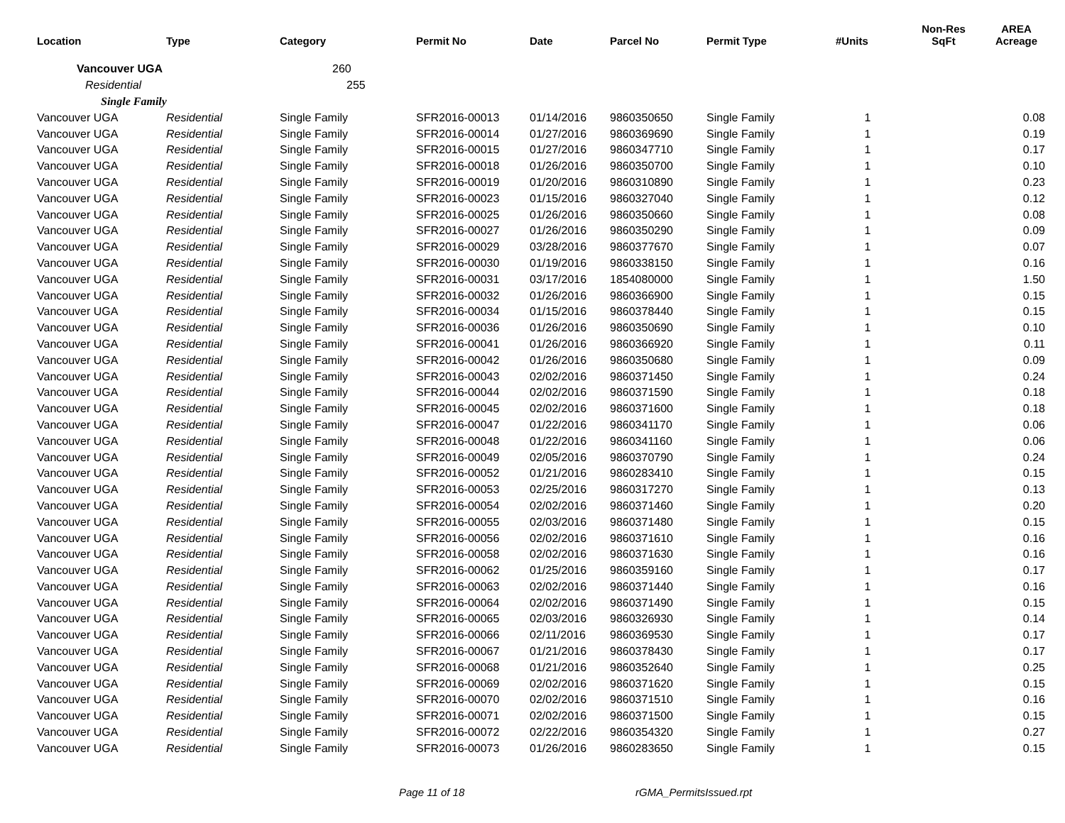| Location | Type | Category | Permit No | Date | Parcel No | Permit Type | #Units | Non-Res SqFt | AREA Acreage |
| --- | --- | --- | --- | --- | --- | --- | --- | --- | --- |
| Vancouver UGA | | 260 | | | | | | | |
| Residential | | 255 | | | | | | | |
| Single Family | | | | | | | | | |
| Vancouver UGA | Residential | Single Family | SFR2016-00013 | 01/14/2016 | 9860350650 | Single Family | 1 | | 0.08 |
| Vancouver UGA | Residential | Single Family | SFR2016-00014 | 01/27/2016 | 9860369690 | Single Family | 1 | | 0.19 |
| Vancouver UGA | Residential | Single Family | SFR2016-00015 | 01/27/2016 | 9860347710 | Single Family | 1 | | 0.17 |
| Vancouver UGA | Residential | Single Family | SFR2016-00018 | 01/26/2016 | 9860350700 | Single Family | 1 | | 0.10 |
| Vancouver UGA | Residential | Single Family | SFR2016-00019 | 01/20/2016 | 9860310890 | Single Family | 1 | | 0.23 |
| Vancouver UGA | Residential | Single Family | SFR2016-00023 | 01/15/2016 | 9860327040 | Single Family | 1 | | 0.12 |
| Vancouver UGA | Residential | Single Family | SFR2016-00025 | 01/26/2016 | 9860350660 | Single Family | 1 | | 0.08 |
| Vancouver UGA | Residential | Single Family | SFR2016-00027 | 01/26/2016 | 9860350290 | Single Family | 1 | | 0.09 |
| Vancouver UGA | Residential | Single Family | SFR2016-00029 | 03/28/2016 | 9860377670 | Single Family | 1 | | 0.07 |
| Vancouver UGA | Residential | Single Family | SFR2016-00030 | 01/19/2016 | 9860338150 | Single Family | 1 | | 0.16 |
| Vancouver UGA | Residential | Single Family | SFR2016-00031 | 03/17/2016 | 1854080000 | Single Family | 1 | | 1.50 |
| Vancouver UGA | Residential | Single Family | SFR2016-00032 | 01/26/2016 | 9860366900 | Single Family | 1 | | 0.15 |
| Vancouver UGA | Residential | Single Family | SFR2016-00034 | 01/15/2016 | 9860378440 | Single Family | 1 | | 0.15 |
| Vancouver UGA | Residential | Single Family | SFR2016-00036 | 01/26/2016 | 9860350690 | Single Family | 1 | | 0.10 |
| Vancouver UGA | Residential | Single Family | SFR2016-00041 | 01/26/2016 | 9860366920 | Single Family | 1 | | 0.11 |
| Vancouver UGA | Residential | Single Family | SFR2016-00042 | 01/26/2016 | 9860350680 | Single Family | 1 | | 0.09 |
| Vancouver UGA | Residential | Single Family | SFR2016-00043 | 02/02/2016 | 9860371450 | Single Family | 1 | | 0.24 |
| Vancouver UGA | Residential | Single Family | SFR2016-00044 | 02/02/2016 | 9860371590 | Single Family | 1 | | 0.18 |
| Vancouver UGA | Residential | Single Family | SFR2016-00045 | 02/02/2016 | 9860371600 | Single Family | 1 | | 0.18 |
| Vancouver UGA | Residential | Single Family | SFR2016-00047 | 01/22/2016 | 9860341170 | Single Family | 1 | | 0.06 |
| Vancouver UGA | Residential | Single Family | SFR2016-00048 | 01/22/2016 | 9860341160 | Single Family | 1 | | 0.06 |
| Vancouver UGA | Residential | Single Family | SFR2016-00049 | 02/05/2016 | 9860370790 | Single Family | 1 | | 0.24 |
| Vancouver UGA | Residential | Single Family | SFR2016-00052 | 01/21/2016 | 9860283410 | Single Family | 1 | | 0.15 |
| Vancouver UGA | Residential | Single Family | SFR2016-00053 | 02/25/2016 | 9860317270 | Single Family | 1 | | 0.13 |
| Vancouver UGA | Residential | Single Family | SFR2016-00054 | 02/02/2016 | 9860371460 | Single Family | 1 | | 0.20 |
| Vancouver UGA | Residential | Single Family | SFR2016-00055 | 02/03/2016 | 9860371480 | Single Family | 1 | | 0.15 |
| Vancouver UGA | Residential | Single Family | SFR2016-00056 | 02/02/2016 | 9860371610 | Single Family | 1 | | 0.16 |
| Vancouver UGA | Residential | Single Family | SFR2016-00058 | 02/02/2016 | 9860371630 | Single Family | 1 | | 0.16 |
| Vancouver UGA | Residential | Single Family | SFR2016-00062 | 01/25/2016 | 9860359160 | Single Family | 1 | | 0.17 |
| Vancouver UGA | Residential | Single Family | SFR2016-00063 | 02/02/2016 | 9860371440 | Single Family | 1 | | 0.16 |
| Vancouver UGA | Residential | Single Family | SFR2016-00064 | 02/02/2016 | 9860371490 | Single Family | 1 | | 0.15 |
| Vancouver UGA | Residential | Single Family | SFR2016-00065 | 02/03/2016 | 9860326930 | Single Family | 1 | | 0.14 |
| Vancouver UGA | Residential | Single Family | SFR2016-00066 | 02/11/2016 | 9860369530 | Single Family | 1 | | 0.17 |
| Vancouver UGA | Residential | Single Family | SFR2016-00067 | 01/21/2016 | 9860378430 | Single Family | 1 | | 0.17 |
| Vancouver UGA | Residential | Single Family | SFR2016-00068 | 01/21/2016 | 9860352640 | Single Family | 1 | | 0.25 |
| Vancouver UGA | Residential | Single Family | SFR2016-00069 | 02/02/2016 | 9860371620 | Single Family | 1 | | 0.15 |
| Vancouver UGA | Residential | Single Family | SFR2016-00070 | 02/02/2016 | 9860371510 | Single Family | 1 | | 0.16 |
| Vancouver UGA | Residential | Single Family | SFR2016-00071 | 02/02/2016 | 9860371500 | Single Family | 1 | | 0.15 |
| Vancouver UGA | Residential | Single Family | SFR2016-00072 | 02/22/2016 | 9860354320 | Single Family | 1 | | 0.27 |
| Vancouver UGA | Residential | Single Family | SFR2016-00073 | 01/26/2016 | 9860283650 | Single Family | 1 | | 0.15 |
Page 11 of 18 rGMA_PermitsIssued.rpt